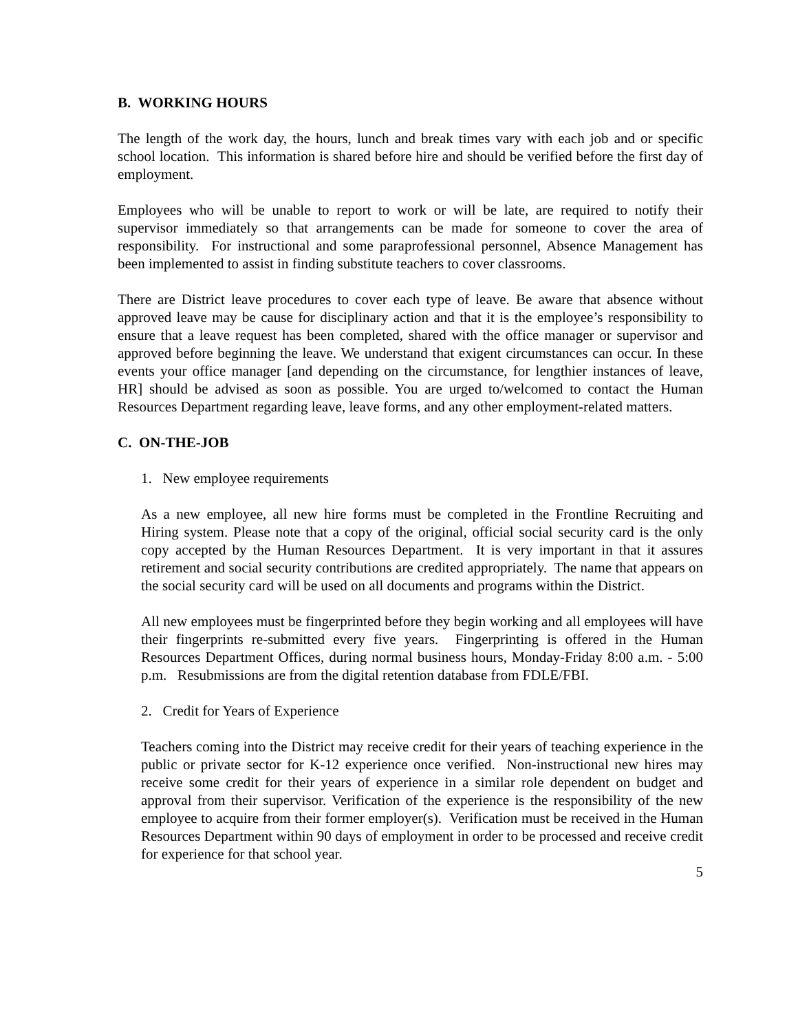B. WORKING HOURS
The length of the work day, the hours, lunch and break times vary with each job and or specific school location. This information is shared before hire and should be verified before the first day of employment.
Employees who will be unable to report to work or will be late, are required to notify their supervisor immediately so that arrangements can be made for someone to cover the area of responsibility. For instructional and some paraprofessional personnel, Absence Management has been implemented to assist in finding substitute teachers to cover classrooms.
There are District leave procedures to cover each type of leave. Be aware that absence without approved leave may be cause for disciplinary action and that it is the employee’s responsibility to ensure that a leave request has been completed, shared with the office manager or supervisor and approved before beginning the leave. We understand that exigent circumstances can occur. In these events your office manager [and depending on the circumstance, for lengthier instances of leave, HR] should be advised as soon as possible. You are urged to/welcomed to contact the Human Resources Department regarding leave, leave forms, and any other employment-related matters.
C. ON-THE-JOB
1. New employee requirements
As a new employee, all new hire forms must be completed in the Frontline Recruiting and Hiring system. Please note that a copy of the original, official social security card is the only copy accepted by the Human Resources Department. It is very important in that it assures retirement and social security contributions are credited appropriately. The name that appears on the social security card will be used on all documents and programs within the District.
All new employees must be fingerprinted before they begin working and all employees will have their fingerprints re-submitted every five years. Fingerprinting is offered in the Human Resources Department Offices, during normal business hours, Monday-Friday 8:00 a.m. - 5:00 p.m. Resubmissions are from the digital retention database from FDLE/FBI.
2. Credit for Years of Experience
Teachers coming into the District may receive credit for their years of teaching experience in the public or private sector for K-12 experience once verified. Non-instructional new hires may receive some credit for their years of experience in a similar role dependent on budget and approval from their supervisor. Verification of the experience is the responsibility of the new employee to acquire from their former employer(s). Verification must be received in the Human Resources Department within 90 days of employment in order to be processed and receive credit for experience for that school year.
5